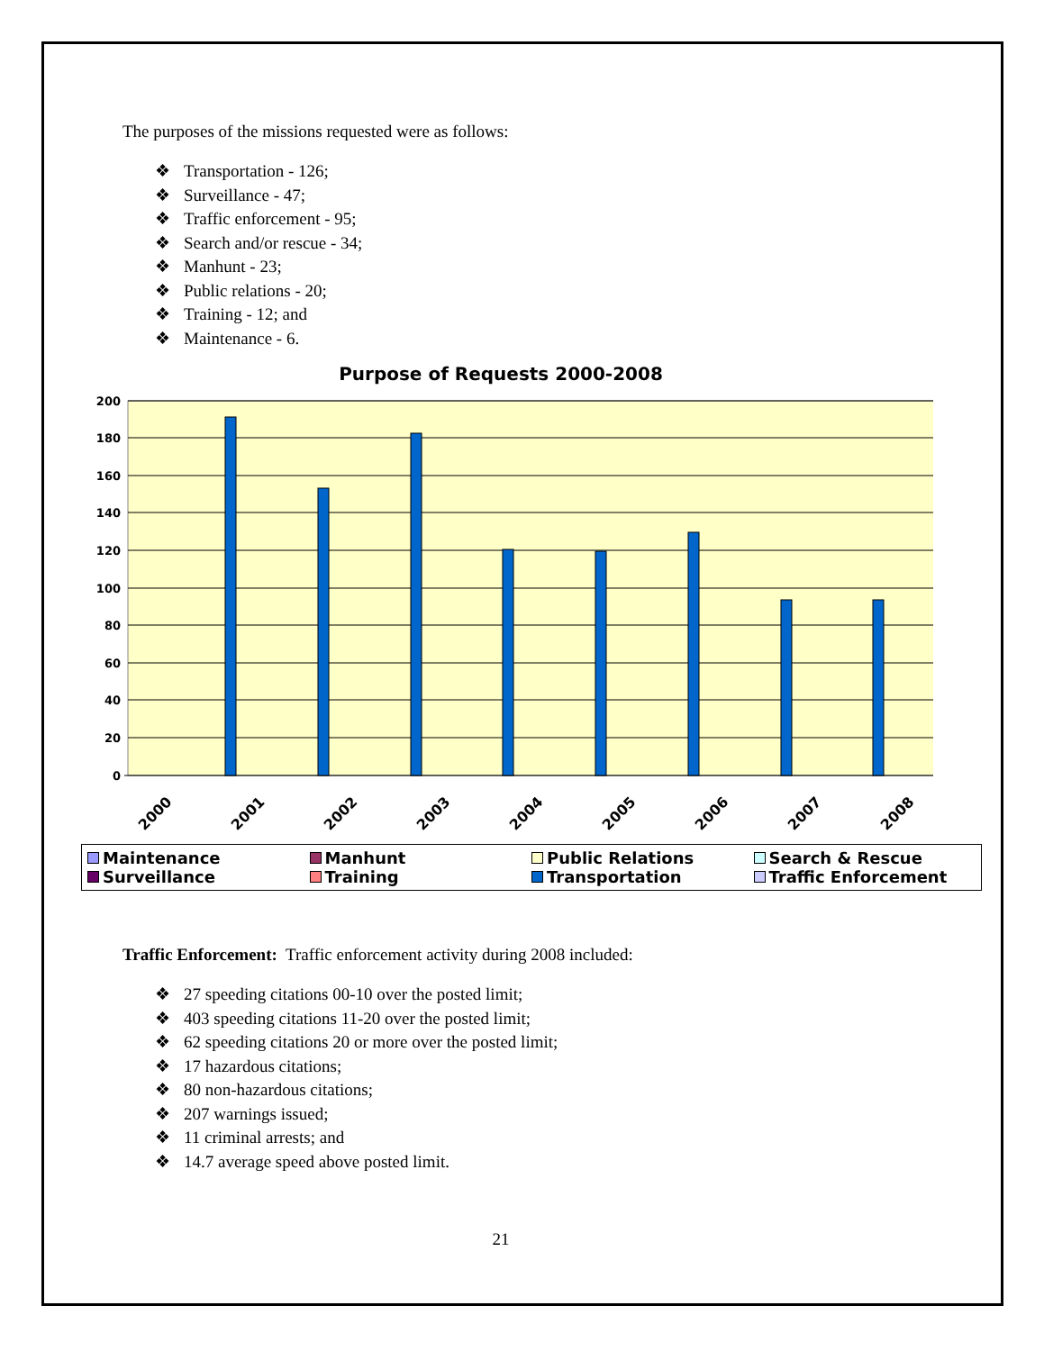The purposes of the missions requested were as follows:
❖ Transportation - 126;
❖ Surveillance - 47;
❖ Traffic enforcement - 95;
❖ Search and/or rescue - 34;
❖ Manhunt - 23;
❖ Public relations - 20;
❖ Training - 12; and
❖ Maintenance - 6.
Purpose of Requests 2000-2008
200
180
160
140
120
100
80
60
40
20
0
2000
2001
2002
2003
2004
2005
2006
2007
2008
Maintenance
Manhunt
Public Relations
Search & Rescue
Surveillance
Training
Transportation
Traffic Enforcement
Traffic Enforcement: Traffic enforcement activity during 2008 included:
❖ 27 speeding citations 00-10 over the posted limit;
❖ 403 speeding citations 11-20 over the posted limit;
❖ 62 speeding citations 20 or more over the posted limit;
❖ 17 hazardous citations;
❖ 80 non-hazardous citations;
❖ 207 warnings issued;
❖ 11 criminal arrests; and
❖ 14.7 average speed above posted limit.
21